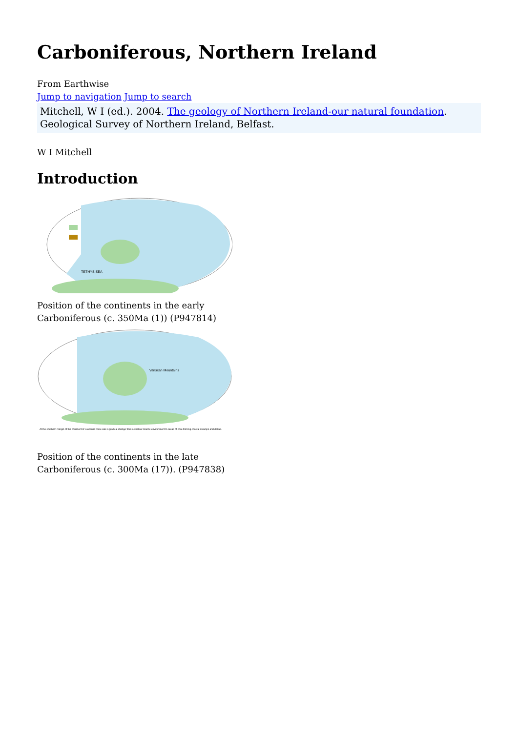Carboniferous, Northern Ireland
From Earthwise
Jump to navigation Jump to search
Mitchell, W I (ed.). 2004. The geology of Northern Ireland-our natural foundation. Geological Survey of Northern Ireland, Belfast.
W I Mitchell
Introduction
TETHYS SEA
Position of the continents in the early Carboniferous (c. 350Ma (1)) (P947814)
Variscan Mountains
At the southern margin of the continent of Laurentia there was a gradual change from a shallow marine environment to areas of coal-forming coastal swamps and deltas.
Position of the continents in the late Carboniferous (c. 300Ma (17)). (P947838)